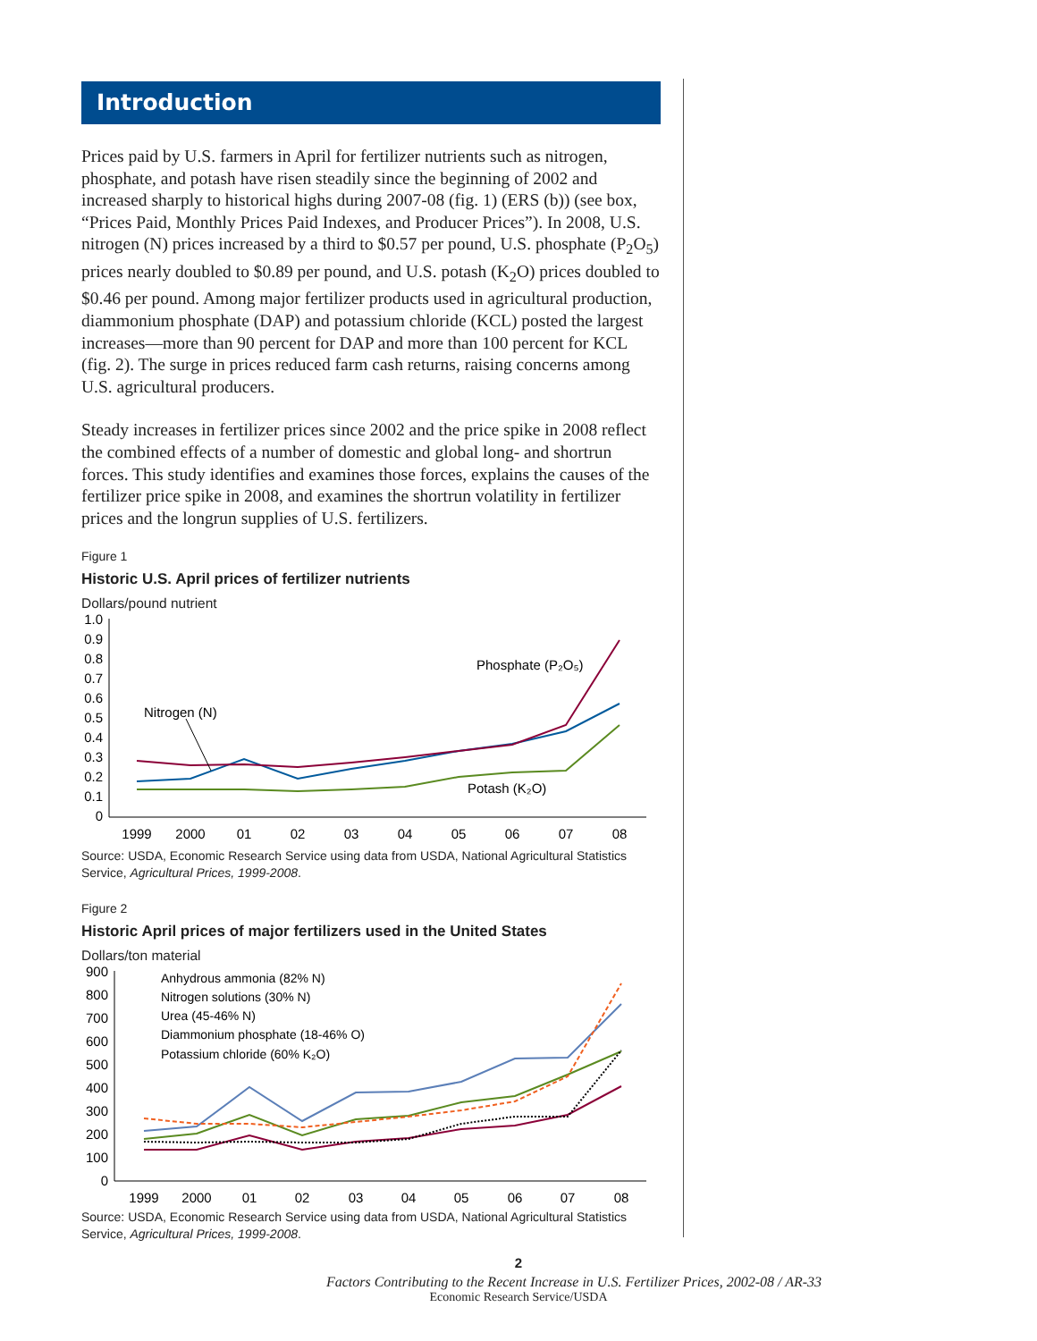Introduction
Prices paid by U.S. farmers in April for fertilizer nutrients such as nitrogen, phosphate, and potash have risen steadily since the beginning of 2002 and increased sharply to historical highs during 2007-08 (fig. 1) (ERS (b)) (see box, “Prices Paid, Monthly Prices Paid Indexes, and Producer Prices”). In 2008, U.S. nitrogen (N) prices increased by a third to $0.57 per pound, U.S. phosphate (P<sub>2</sub>O<sub>5</sub>) prices nearly doubled to $0.89 per pound, and U.S. potash (K<sub>2</sub>O) prices doubled to $0.46 per pound. Among major fertilizer products used in agricultural production, diammonium phosphate (DAP) and potassium chloride (KCL) posted the largest increases—more than 90 percent for DAP and more than 100 percent for KCL (fig. 2). The surge in prices reduced farm cash returns, raising concerns among U.S. agricultural producers.
Steady increases in fertilizer prices since 2002 and the price spike in 2008 reflect the combined effects of a number of domestic and global long- and shortrun forces. This study identifies and examines those forces, explains the causes of the fertilizer price spike in 2008, and examines the shortrun volatility in fertilizer prices and the longrun supplies of U.S. fertilizers.
Figure 1
Historic U.S. April prices of fertilizer nutrients
Dollars/pound nutrient
1.0
0.9
0.8
0.7
0.6
0.5
0.4
0.3
0.2
0.1
0
Nitrogen (N)
Phosphate (P₂O₅)
Potash (K₂O)
1999
2000
01
02
03
04
05
06
07
08
Source: USDA, Economic Research Service using data from USDA, National Agricultural Statistics Service, Agricultural Prices, 1999-2008.
Figure 2
Historic April prices of major fertilizers used in the United States
Dollars/ton material
900
800
700
600
500
400
300
200
100
0
Anhydrous ammonia (82% N)
Nitrogen solutions (30% N)
Urea (45-46% N)
Diammonium phosphate (18-46% O)
Potassium chloride (60% K₂O)
1999
2000
01
02
03
04
05
06
07
08
Source: USDA, Economic Research Service using data from USDA, National Agricultural Statistics Service, Agricultural Prices, 1999-2008.
2
Factors Contributing to the Recent Increase in U.S. Fertilizer Prices, 2002-08 / AR-33
Economic Research Service/USDA